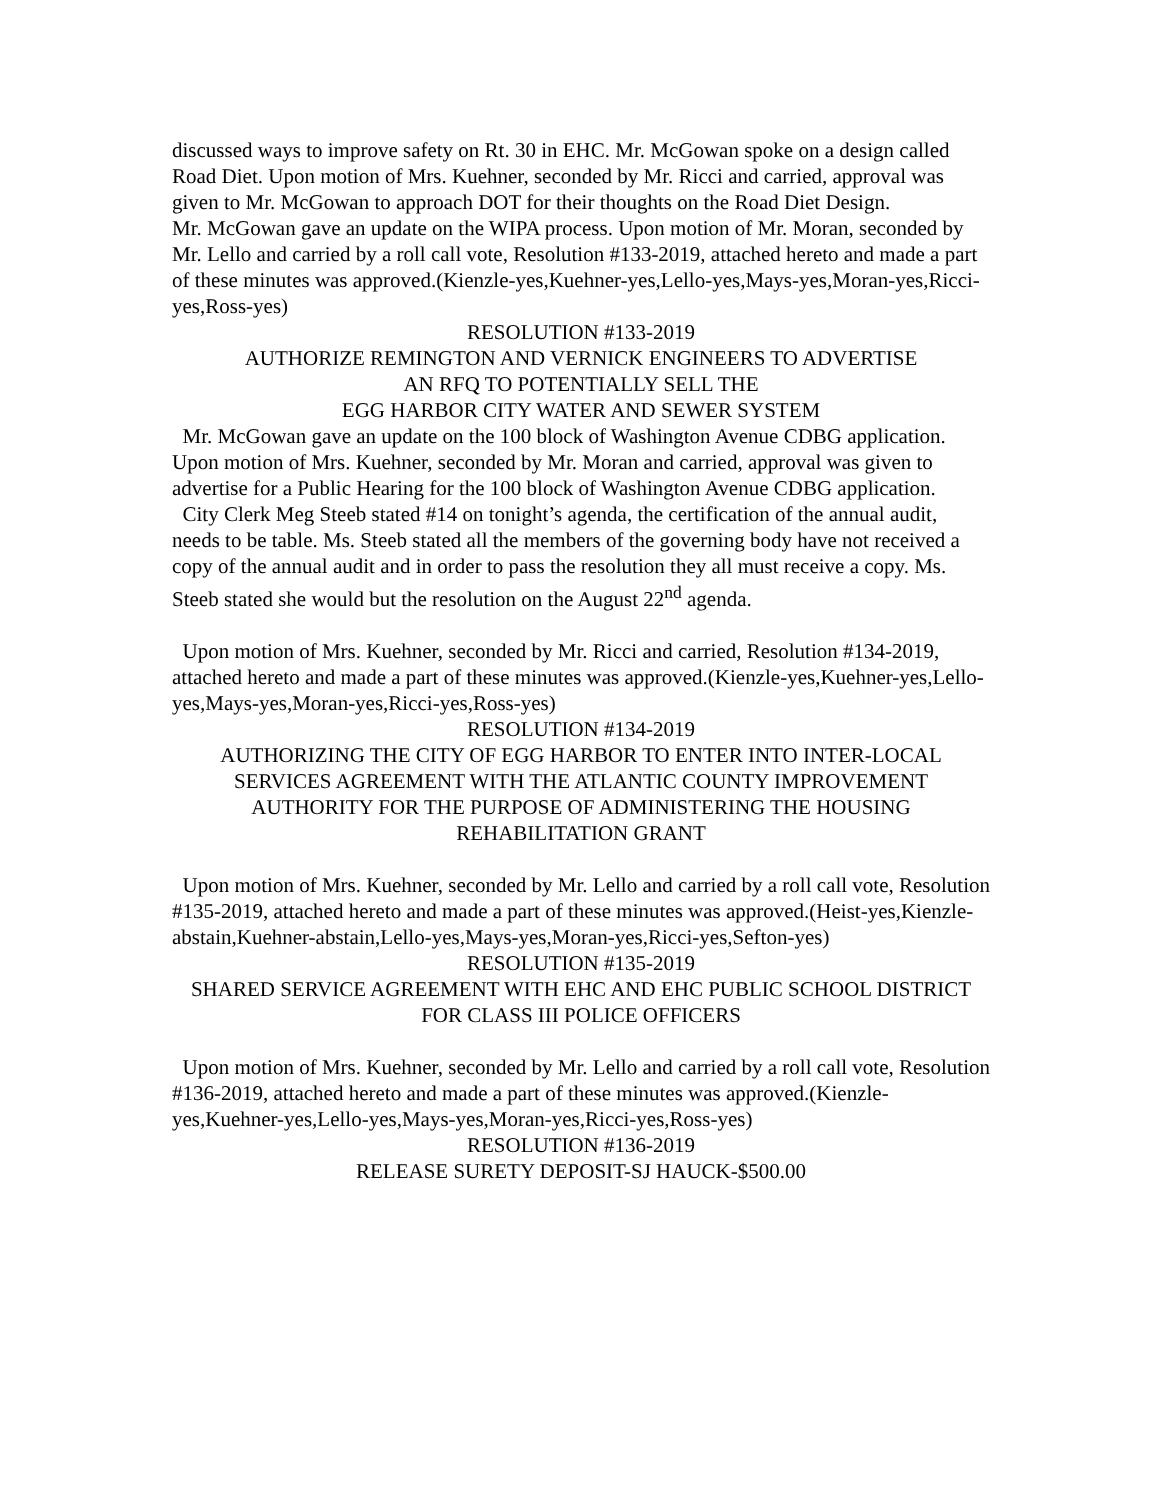discussed ways to improve safety on Rt. 30 in EHC. Mr. McGowan spoke on a design called Road Diet. Upon motion of Mrs. Kuehner, seconded by Mr. Ricci and carried, approval was given to Mr. McGowan to approach DOT for their thoughts on the Road Diet Design.
Mr. McGowan gave an update on the WIPA process. Upon motion of Mr. Moran, seconded by Mr. Lello and carried by a roll call vote, Resolution #133-2019, attached hereto and made a part of these minutes was approved.(Kienzle-yes,Kuehner-yes,Lello-yes,Mays-yes,Moran-yes,Ricci-yes,Ross-yes)
RESOLUTION #133-2019
AUTHORIZE REMINGTON AND VERNICK ENGINEERS TO ADVERTISE
AN RFQ TO POTENTIALLY SELL THE
EGG HARBOR CITY WATER AND SEWER SYSTEM
Mr. McGowan gave an update on the 100 block of Washington Avenue CDBG application. Upon motion of Mrs. Kuehner, seconded by Mr. Moran and carried, approval was given to advertise for a Public Hearing for the 100 block of Washington Avenue CDBG application.
City Clerk Meg Steeb stated #14 on tonight’s agenda, the certification of the annual audit, needs to be table. Ms. Steeb stated all the members of the governing body have not received a copy of the annual audit and in order to pass the resolution they all must receive a copy. Ms. Steeb stated she would but the resolution on the August 22<sup>nd</sup> agenda.
Upon motion of Mrs. Kuehner, seconded by Mr. Ricci and carried, Resolution #134-2019, attached hereto and made a part of these minutes was approved.(Kienzle-yes,Kuehner-yes,Lello-yes,Mays-yes,Moran-yes,Ricci-yes,Ross-yes)
RESOLUTION #134-2019
AUTHORIZING THE CITY OF EGG HARBOR TO ENTER INTO INTER-LOCAL SERVICES AGREEMENT WITH THE ATLANTIC COUNTY IMPROVEMENT AUTHORITY FOR THE PURPOSE OF ADMINISTERING THE HOUSING REHABILITATION GRANT
Upon motion of Mrs. Kuehner, seconded by Mr. Lello and carried by a roll call vote, Resolution #135-2019, attached hereto and made a part of these minutes was approved.(Heist-yes,Kienzle-abstain,Kuehner-abstain,Lello-yes,Mays-yes,Moran-yes,Ricci-yes,Sefton-yes)
RESOLUTION #135-2019
SHARED SERVICE AGREEMENT WITH EHC AND EHC PUBLIC SCHOOL DISTRICT FOR CLASS III POLICE OFFICERS
Upon motion of Mrs. Kuehner, seconded by Mr. Lello and carried by a roll call vote, Resolution #136-2019, attached hereto and made a part of these minutes was approved.(Kienzle-yes,Kuehner-yes,Lello-yes,Mays-yes,Moran-yes,Ricci-yes,Ross-yes)
RESOLUTION #136-2019
RELEASE SURETY DEPOSIT-SJ HAUCK-$500.00